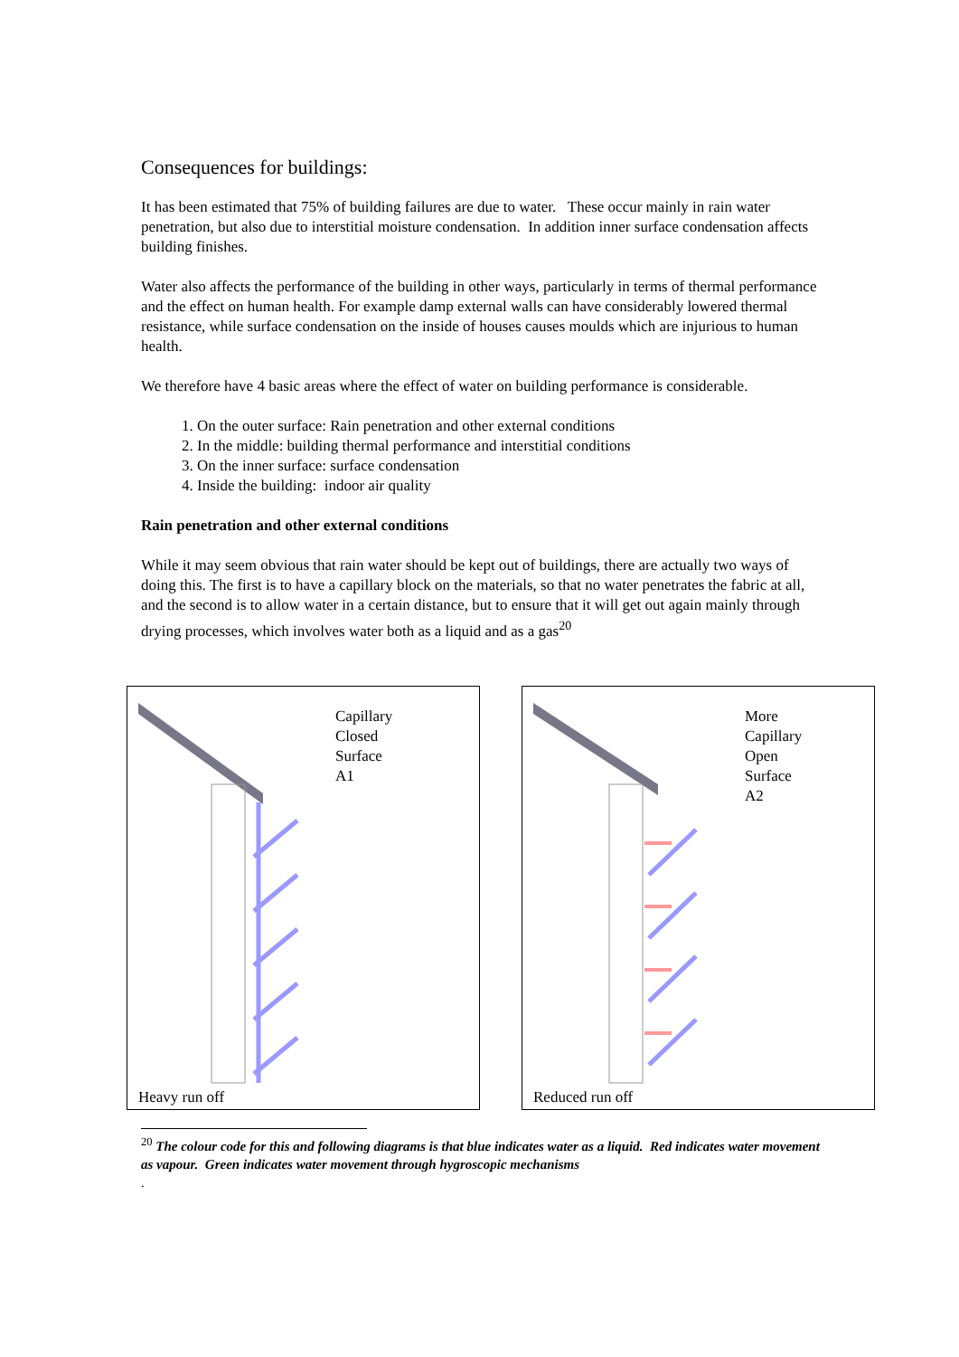Consequences for buildings:
It has been estimated that 75% of building failures are due to water. These occur mainly in rain water penetration, but also due to interstitial moisture condensation. In addition inner surface condensation affects building finishes.
Water also affects the performance of the building in other ways, particularly in terms of thermal performance and the effect on human health. For example damp external walls can have considerably lowered thermal resistance, while surface condensation on the inside of houses causes moulds which are injurious to human health.
We therefore have 4 basic areas where the effect of water on building performance is considerable.
1. On the outer surface: Rain penetration and other external conditions
2. In the middle: building thermal performance and interstitial conditions
3. On the inner surface: surface condensation
4. Inside the building: indoor air quality
Rain penetration and other external conditions
While it may seem obvious that rain water should be kept out of buildings, there are actually two ways of doing this. The first is to have a capillary block on the materials, so that no water penetrates the fabric at all, and the second is to allow water in a certain distance, but to ensure that it will get out again mainly through drying processes, which involves water both as a liquid and as a gas<sup>20</sup>
Capillary
Closed
Surface
A1
Heavy run off
More
Capillary
Open
Surface
A2
Reduced run off
<sup>20</sup> The colour code for this and following diagrams is that blue indicates water as a liquid. Red indicates water movement as vapour. Green indicates water movement through hygroscopic mechanisms
.